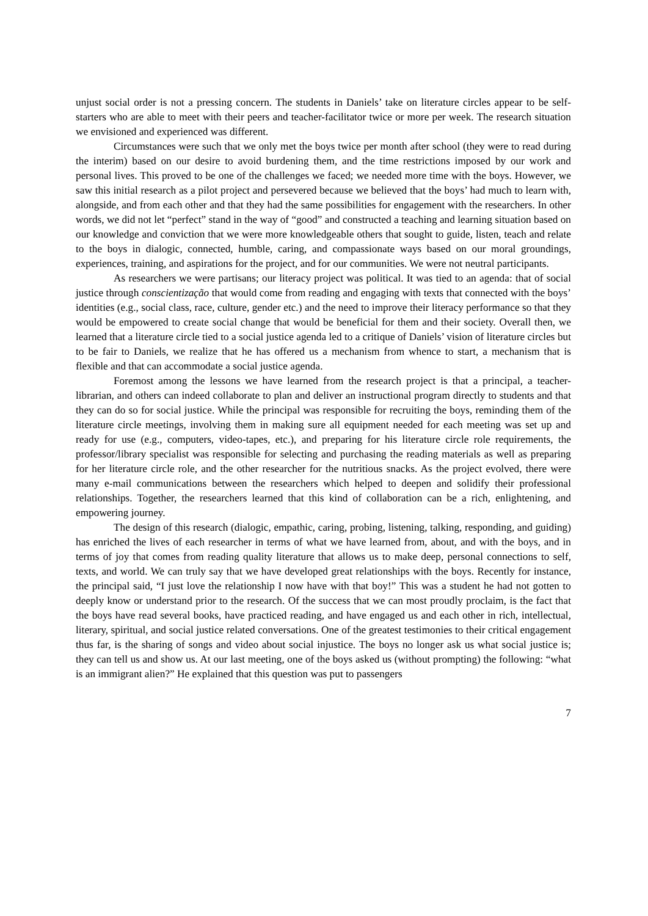unjust social order is not a pressing concern. The students in Daniels’ take on literature circles appear to be self-starters who are able to meet with their peers and teacher-facilitator twice or more per week. The research situation we envisioned and experienced was different.
Circumstances were such that we only met the boys twice per month after school (they were to read during the interim) based on our desire to avoid burdening them, and the time restrictions imposed by our work and personal lives. This proved to be one of the challenges we faced; we needed more time with the boys. However, we saw this initial research as a pilot project and persevered because we believed that the boys’ had much to learn with, alongside, and from each other and that they had the same possibilities for engagement with the researchers. In other words, we did not let “perfect” stand in the way of “good” and constructed a teaching and learning situation based on our knowledge and conviction that we were more knowledgeable others that sought to guide, listen, teach and relate to the boys in dialogic, connected, humble, caring, and compassionate ways based on our moral groundings, experiences, training, and aspirations for the project, and for our communities. We were not neutral participants.
As researchers we were partisans; our literacy project was political. It was tied to an agenda: that of social justice through conscientização that would come from reading and engaging with texts that connected with the boys’ identities (e.g., social class, race, culture, gender etc.) and the need to improve their literacy performance so that they would be empowered to create social change that would be beneficial for them and their society. Overall then, we learned that a literature circle tied to a social justice agenda led to a critique of Daniels’ vision of literature circles but to be fair to Daniels, we realize that he has offered us a mechanism from whence to start, a mechanism that is flexible and that can accommodate a social justice agenda.
Foremost among the lessons we have learned from the research project is that a principal, a teacher-librarian, and others can indeed collaborate to plan and deliver an instructional program directly to students and that they can do so for social justice. While the principal was responsible for recruiting the boys, reminding them of the literature circle meetings, involving them in making sure all equipment needed for each meeting was set up and ready for use (e.g., computers, video-tapes, etc.), and preparing for his literature circle role requirements, the professor/library specialist was responsible for selecting and purchasing the reading materials as well as preparing for her literature circle role, and the other researcher for the nutritious snacks. As the project evolved, there were many e-mail communications between the researchers which helped to deepen and solidify their professional relationships. Together, the researchers learned that this kind of collaboration can be a rich, enlightening, and empowering journey.
The design of this research (dialogic, empathic, caring, probing, listening, talking, responding, and guiding) has enriched the lives of each researcher in terms of what we have learned from, about, and with the boys, and in terms of joy that comes from reading quality literature that allows us to make deep, personal connections to self, texts, and world. We can truly say that we have developed great relationships with the boys. Recently for instance, the principal said, “I just love the relationship I now have with that boy!” This was a student he had not gotten to deeply know or understand prior to the research. Of the success that we can most proudly proclaim, is the fact that the boys have read several books, have practiced reading, and have engaged us and each other in rich, intellectual, literary, spiritual, and social justice related conversations. One of the greatest testimonies to their critical engagement thus far, is the sharing of songs and video about social injustice. The boys no longer ask us what social justice is; they can tell us and show us. At our last meeting, one of the boys asked us (without prompting) the following: “what is an immigrant alien?” He explained that this question was put to passengers
7